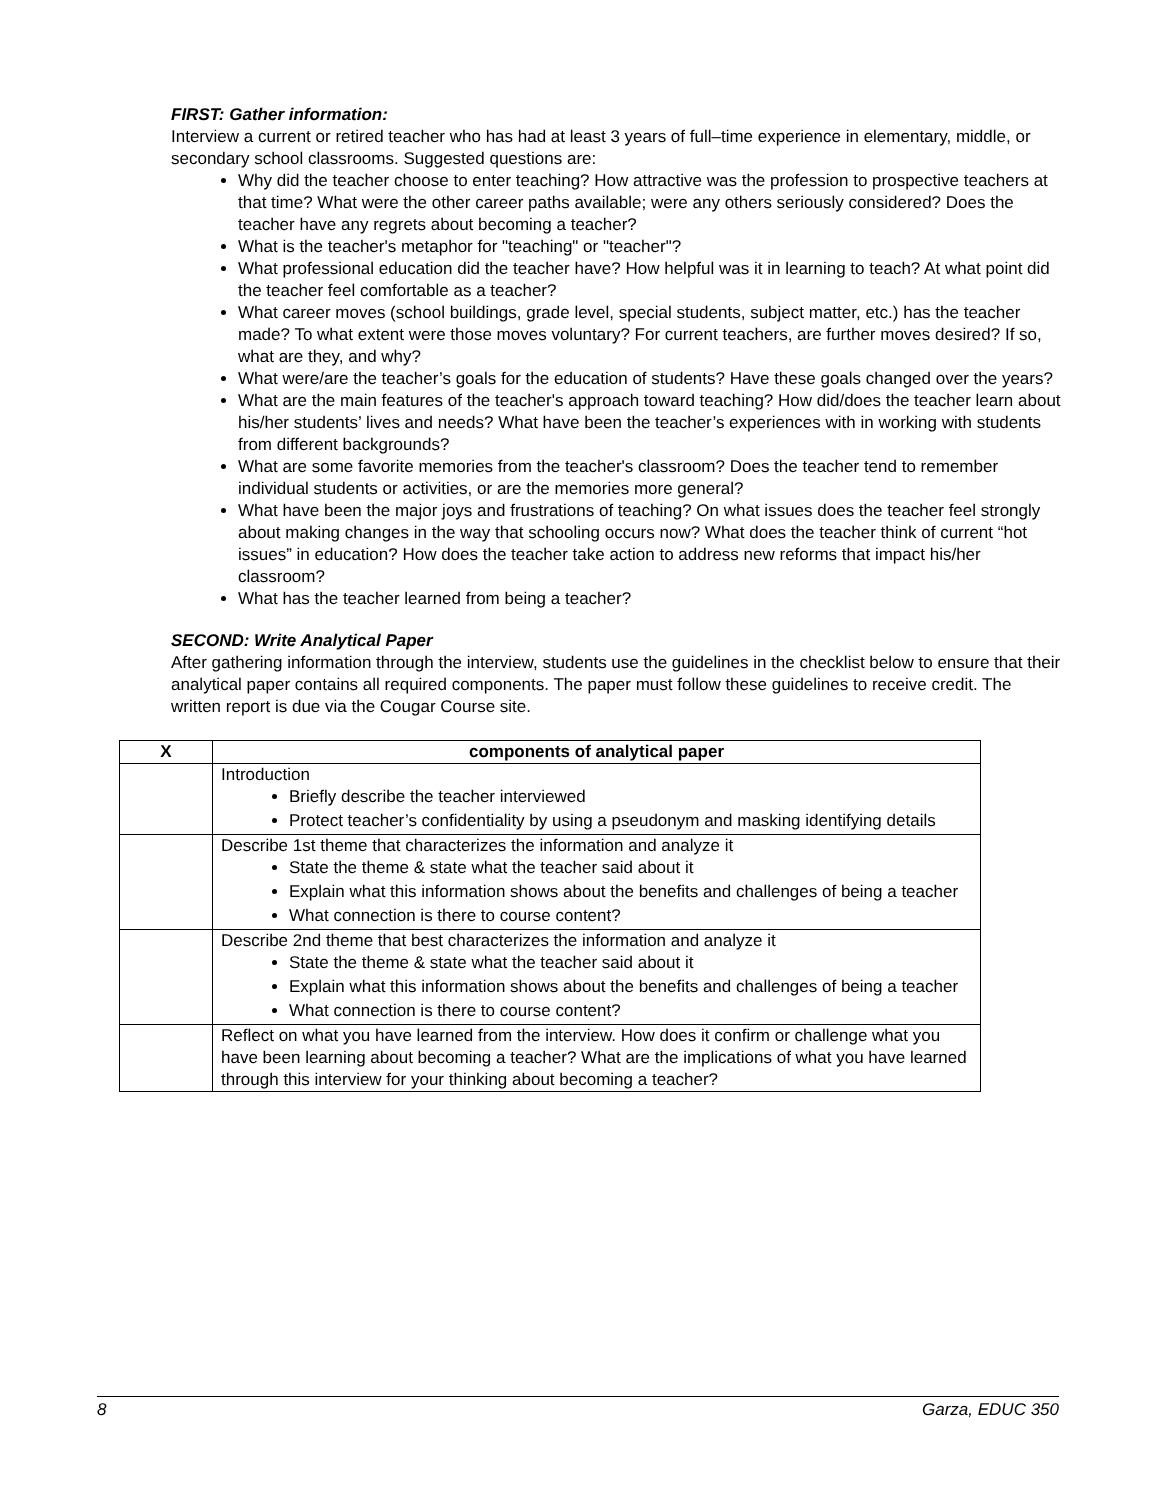FIRST: Gather information:
Interview a current or retired teacher who has had at least 3 years of full–time experience in elementary, middle, or secondary school classrooms. Suggested questions are:
Why did the teacher choose to enter teaching? How attractive was the profession to prospective teachers at that time? What were the other career paths available; were any others seriously considered? Does the teacher have any regrets about becoming a teacher?
What is the teacher's metaphor for "teaching" or "teacher"?
What professional education did the teacher have? How helpful was it in learning to teach? At what point did the teacher feel comfortable as a teacher?
What career moves (school buildings, grade level, special students, subject matter, etc.) has the teacher made? To what extent were those moves voluntary? For current teachers, are further moves desired? If so, what are they, and why?
What were/are the teacher’s goals for the education of students? Have these goals changed over the years?
What are the main features of the teacher's approach toward teaching? How did/does the teacher learn about his/her students’ lives and needs? What have been the teacher’s experiences with in working with students from different backgrounds?
What are some favorite memories from the teacher's classroom? Does the teacher tend to remember individual students or activities, or are the memories more general?
What have been the major joys and frustrations of teaching? On what issues does the teacher feel strongly about making changes in the way that schooling occurs now? What does the teacher think of current “hot issues” in education? How does the teacher take action to address new reforms that impact his/her classroom?
What has the teacher learned from being a teacher?
SECOND: Write Analytical Paper
After gathering information through the interview, students use the guidelines in the checklist below to ensure that their analytical paper contains all required components. The paper must follow these guidelines to receive credit. The written report is due via the Cougar Course site.
| X | components of analytical paper |
| --- | --- |
| | Introduction Briefly describe the teacher interviewed Protect teacher’s confidentiality by using a pseudonym and masking identifying details |
| | Describe 1st theme that characterizes the information and analyze it State the theme & state what the teacher said about it Explain what this information shows about the benefits and challenges of being a teacher What connection is there to course content? |
| | Describe 2nd theme that best characterizes the information and analyze it State the theme & state what the teacher said about it Explain what this information shows about the benefits and challenges of being a teacher What connection is there to course content? |
| | Reflect on what you have learned from the interview. How does it confirm or challenge what you have been learning about becoming a teacher? What are the implications of what you have learned through this interview for your thinking about becoming a teacher? |
8 Garza, EDUC 350